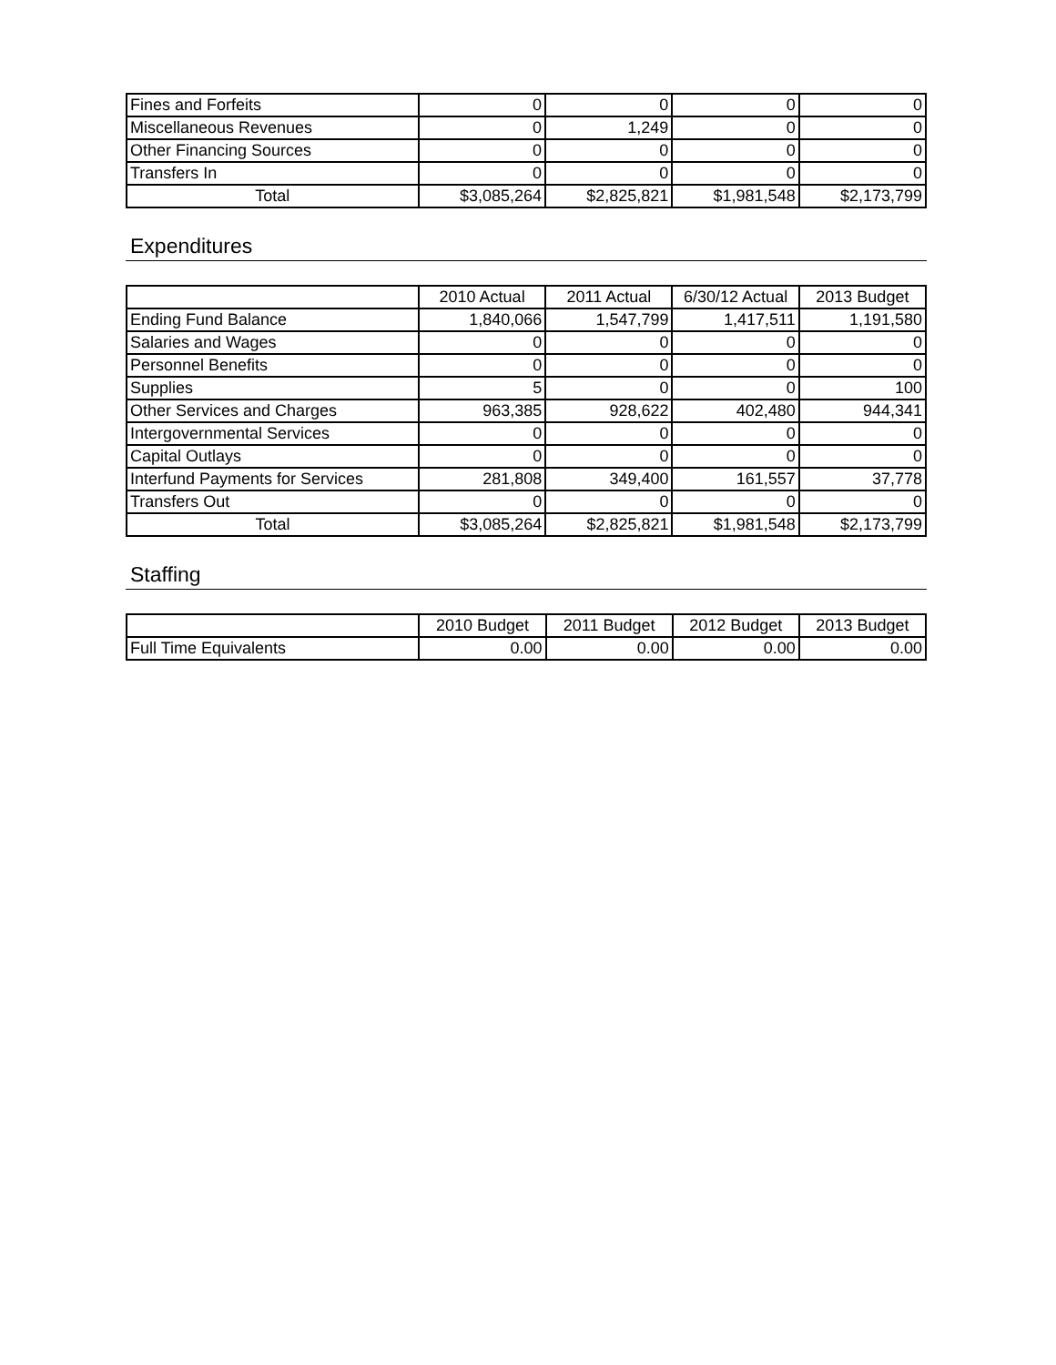| Fines and Forfeits | 0 | 0 | 0 | 0 |
| Miscellaneous Revenues | 0 | 1,249 | 0 | 0 |
| Other Financing Sources | 0 | 0 | 0 | 0 |
| Transfers In | 0 | 0 | 0 | 0 |
| Total | $3,085,264 | $2,825,821 | $1,981,548 | $2,173,799 |
Expenditures
| | 2010 Actual | 2011 Actual | 6/30/12 Actual | 2013 Budget |
| --- | --- | --- | --- | --- |
| Ending Fund Balance | 1,840,066 | 1,547,799 | 1,417,511 | 1,191,580 |
| Salaries and Wages | 0 | 0 | 0 | 0 |
| Personnel Benefits | 0 | 0 | 0 | 0 |
| Supplies | 5 | 0 | 0 | 100 |
| Other Services and Charges | 963,385 | 928,622 | 402,480 | 944,341 |
| Intergovernmental Services | 0 | 0 | 0 | 0 |
| Capital Outlays | 0 | 0 | 0 | 0 |
| Interfund Payments for Services | 281,808 | 349,400 | 161,557 | 37,778 |
| Transfers Out | 0 | 0 | 0 | 0 |
| Total | $3,085,264 | $2,825,821 | $1,981,548 | $2,173,799 |
Staffing
| | 2010 Budget | 2011 Budget | 2012 Budget | 2013 Budget |
| --- | --- | --- | --- | --- |
| Full Time Equivalents | 0.00 | 0.00 | 0.00 | 0.00 |